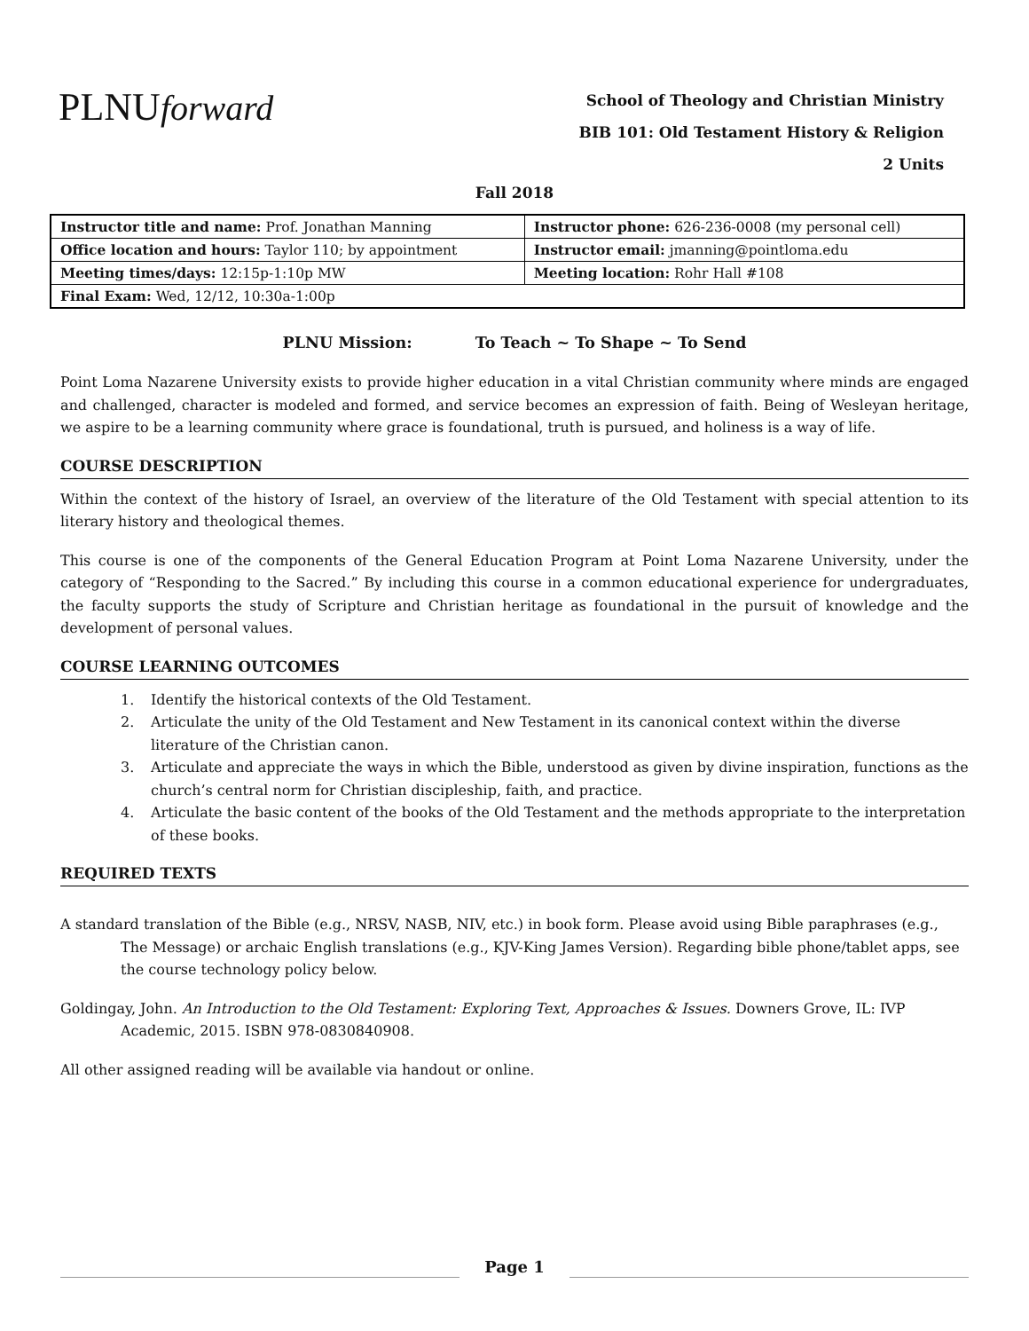PLNUforward
School of Theology and Christian Ministry
BIB 101: Old Testament History & Religion
2 Units
Fall 2018
| Instructor title and name: Prof. Jonathan Manning | Instructor phone: 626-236-0008 (my personal cell) |
| Office location and hours: Taylor 110; by appointment | Instructor email: jmanning@pointloma.edu |
| Meeting times/days: 12:15p-1:10p MW | Meeting location: Rohr Hall #108 |
| Final Exam: Wed, 12/12, 10:30a-1:00p | |
PLNU Mission: To Teach ~ To Shape ~ To Send
Point Loma Nazarene University exists to provide higher education in a vital Christian community where minds are engaged and challenged, character is modeled and formed, and service becomes an expression of faith. Being of Wesleyan heritage, we aspire to be a learning community where grace is foundational, truth is pursued, and holiness is a way of life.
COURSE DESCRIPTION
Within the context of the history of Israel, an overview of the literature of the Old Testament with special attention to its literary history and theological themes.
This course is one of the components of the General Education Program at Point Loma Nazarene University, under the category of “Responding to the Sacred.” By including this course in a common educational experience for undergraduates, the faculty supports the study of Scripture and Christian heritage as foundational in the pursuit of knowledge and the development of personal values.
COURSE LEARNING OUTCOMES
1. Identify the historical contexts of the Old Testament.
2. Articulate the unity of the Old Testament and New Testament in its canonical context within the diverse literature of the Christian canon.
3. Articulate and appreciate the ways in which the Bible, understood as given by divine inspiration, functions as the church’s central norm for Christian discipleship, faith, and practice.
4. Articulate the basic content of the books of the Old Testament and the methods appropriate to the interpretation of these books.
REQUIRED TEXTS
A standard translation of the Bible (e.g., NRSV, NASB, NIV, etc.) in book form. Please avoid using Bible paraphrases (e.g., The Message) or archaic English translations (e.g., KJV-King James Version). Regarding bible phone/tablet apps, see the course technology policy below.
Goldingay, John. An Introduction to the Old Testament: Exploring Text, Approaches & Issues. Downers Grove, IL: IVP Academic, 2015. ISBN 978-0830840908.
All other assigned reading will be available via handout or online.
Page 1